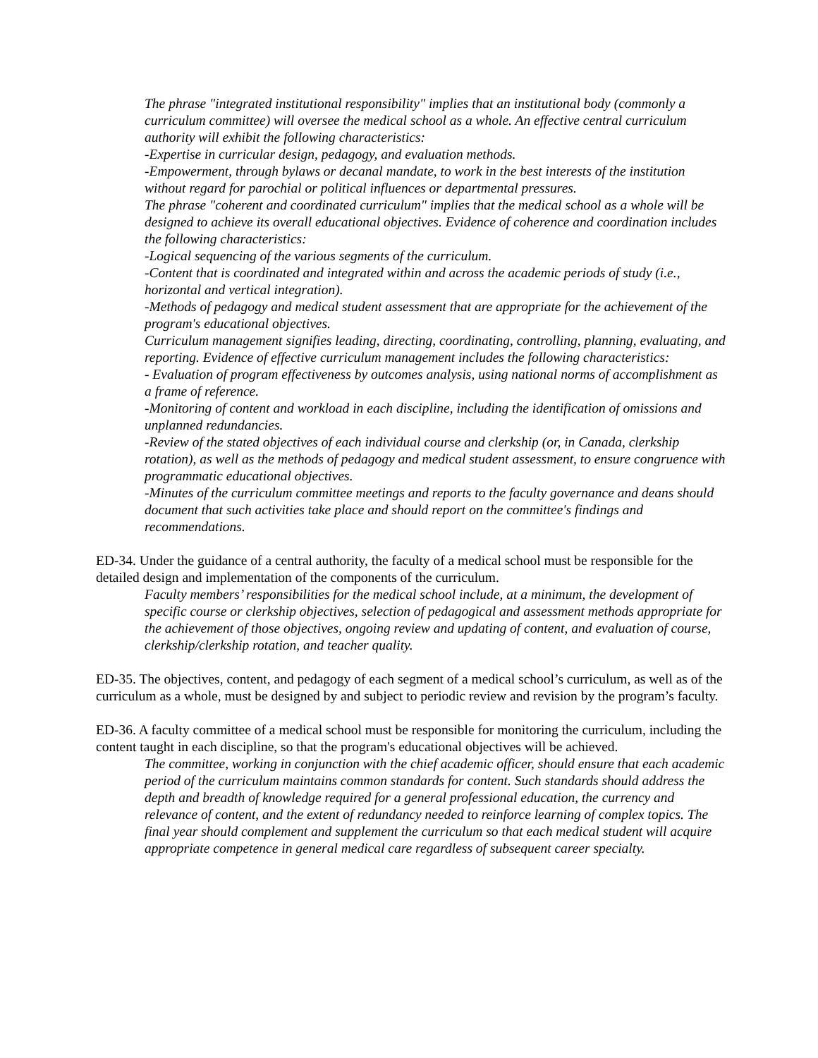The phrase "integrated institutional responsibility" implies that an institutional body (commonly a curriculum committee) will oversee the medical school as a whole. An effective central curriculum authority will exhibit the following characteristics:
-Expertise in curricular design, pedagogy, and evaluation methods.
-Empowerment, through bylaws or decanal mandate, to work in the best interests of the institution without regard for parochial or political influences or departmental pressures.
The phrase "coherent and coordinated curriculum" implies that the medical school as a whole will be designed to achieve its overall educational objectives. Evidence of coherence and coordination includes the following characteristics:
-Logical sequencing of the various segments of the curriculum.
-Content that is coordinated and integrated within and across the academic periods of study (i.e., horizontal and vertical integration).
-Methods of pedagogy and medical student assessment that are appropriate for the achievement of the program's educational objectives.
Curriculum management signifies leading, directing, coordinating, controlling, planning, evaluating, and reporting. Evidence of effective curriculum management includes the following characteristics:
- Evaluation of program effectiveness by outcomes analysis, using national norms of accomplishment as a frame of reference.
-Monitoring of content and workload in each discipline, including the identification of omissions and unplanned redundancies.
-Review of the stated objectives of each individual course and clerkship (or, in Canada, clerkship rotation), as well as the methods of pedagogy and medical student assessment, to ensure congruence with programmatic educational objectives.
-Minutes of the curriculum committee meetings and reports to the faculty governance and deans should document that such activities take place and should report on the committee's findings and recommendations.
ED-34. Under the guidance of a central authority, the faculty of a medical school must be responsible for the detailed design and implementation of the components of the curriculum.
Faculty members’ responsibilities for the medical school include, at a minimum, the development of specific course or clerkship objectives, selection of pedagogical and assessment methods appropriate for the achievement of those objectives, ongoing review and updating of content, and evaluation of course, clerkship/clerkship rotation, and teacher quality.
ED-35. The objectives, content, and pedagogy of each segment of a medical school’s curriculum, as well as of the curriculum as a whole, must be designed by and subject to periodic review and revision by the program’s faculty.
ED-36. A faculty committee of a medical school must be responsible for monitoring the curriculum, including the content taught in each discipline, so that the program's educational objectives will be achieved.
The committee, working in conjunction with the chief academic officer, should ensure that each academic period of the curriculum maintains common standards for content. Such standards should address the depth and breadth of knowledge required for a general professional education, the currency and relevance of content, and the extent of redundancy needed to reinforce learning of complex topics. The final year should complement and supplement the curriculum so that each medical student will acquire appropriate competence in general medical care regardless of subsequent career specialty.